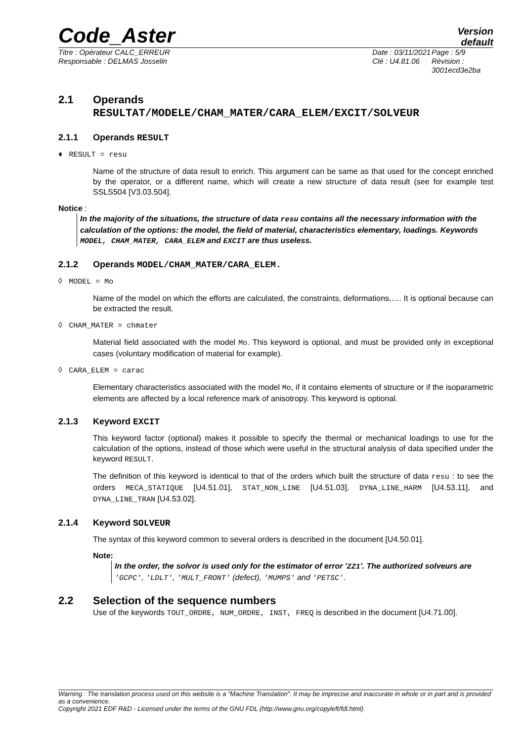Code_Aster
Version
default
Titre : Opérateur CALC_ERREUR
Responsable : DELMAS Josselin
Date : 03/11/2021
Clé : U4.81.06
Page : 5/9
Révision :
3001ecd3e2ba
2.1 Operands
RESULTAT/MODELE/CHAM_MATER/CARA_ELEM/EXCIT/SOLVEUR
2.1.1 Operands RESULT
♦ RESULT = resu
Name of the structure of data result to enrich. This argument can be same as that used for the concept enriched by the operator, or a different name, which will create a new structure of data result (see for example test SSLS504 [V3.03.504].
Notice :
In the majority of the situations, the structure of data resu contains all the necessary information with the calculation of the options: the model, the field of material, characteristics elementary, loadings. Keywords MODEL, CHAM_MATER, CARA_ELEM and EXCIT are thus useless.
2.1.2 Operands MODEL/CHAM_MATER/CARA_ELEM.
◊ MODEL = Mo
Name of the model on which the efforts are calculated, the constraints, deformations,…. It is optional because can be extracted the result.
◊ CHAM_MATER = chmater
Material field associated with the model Mo. This keyword is optional, and must be provided only in exceptional cases (voluntary modification of material for example).
◊ CARA_ELEM = carac
Elementary characteristics associated with the model Mo, if it contains elements of structure or if the isoparametric elements are affected by a local reference mark of anisotropy. This keyword is optional.
2.1.3 Keyword EXCIT
This keyword factor (optional) makes it possible to specify the thermal or mechanical loadings to use for the calculation of the options, instead of those which were useful in the structural analysis of data specified under the keyword RESULT.
The definition of this keyword is identical to that of the orders which built the structure of data resu : to see the orders MECA_STATIQUE [U4.51.01], STAT_NON_LINE [U4.51.03], DYNA_LINE_HARM [U4.53.11], and DYNA_LINE_TRAN [U4.53.02].
2.1.4 Keyword SOLVEUR
The syntax of this keyword common to several orders is described in the document [U4.50.01].
Note:
In the order, the solvor is used only for the estimator of error 'ZZ1'. The authorized solveurs are 'GCPC', 'LDLT', 'MULT_FRONT' (defect), 'MUMPS' and 'PETSC'.
2.2 Selection of the sequence numbers
Use of the keywords TOUT_ORDRE, NUM_ORDRE, INST, FREQ is described in the document [U4.71.00].
Warning : The translation process used on this website is a "Machine Translation". It may be imprecise and inaccurate in whole or in part and is provided as a convenience.
Copyright 2021 EDF R&D - Licensed under the terms of the GNU FDL (http://www.gnu.org/copyleft/fdl.html)